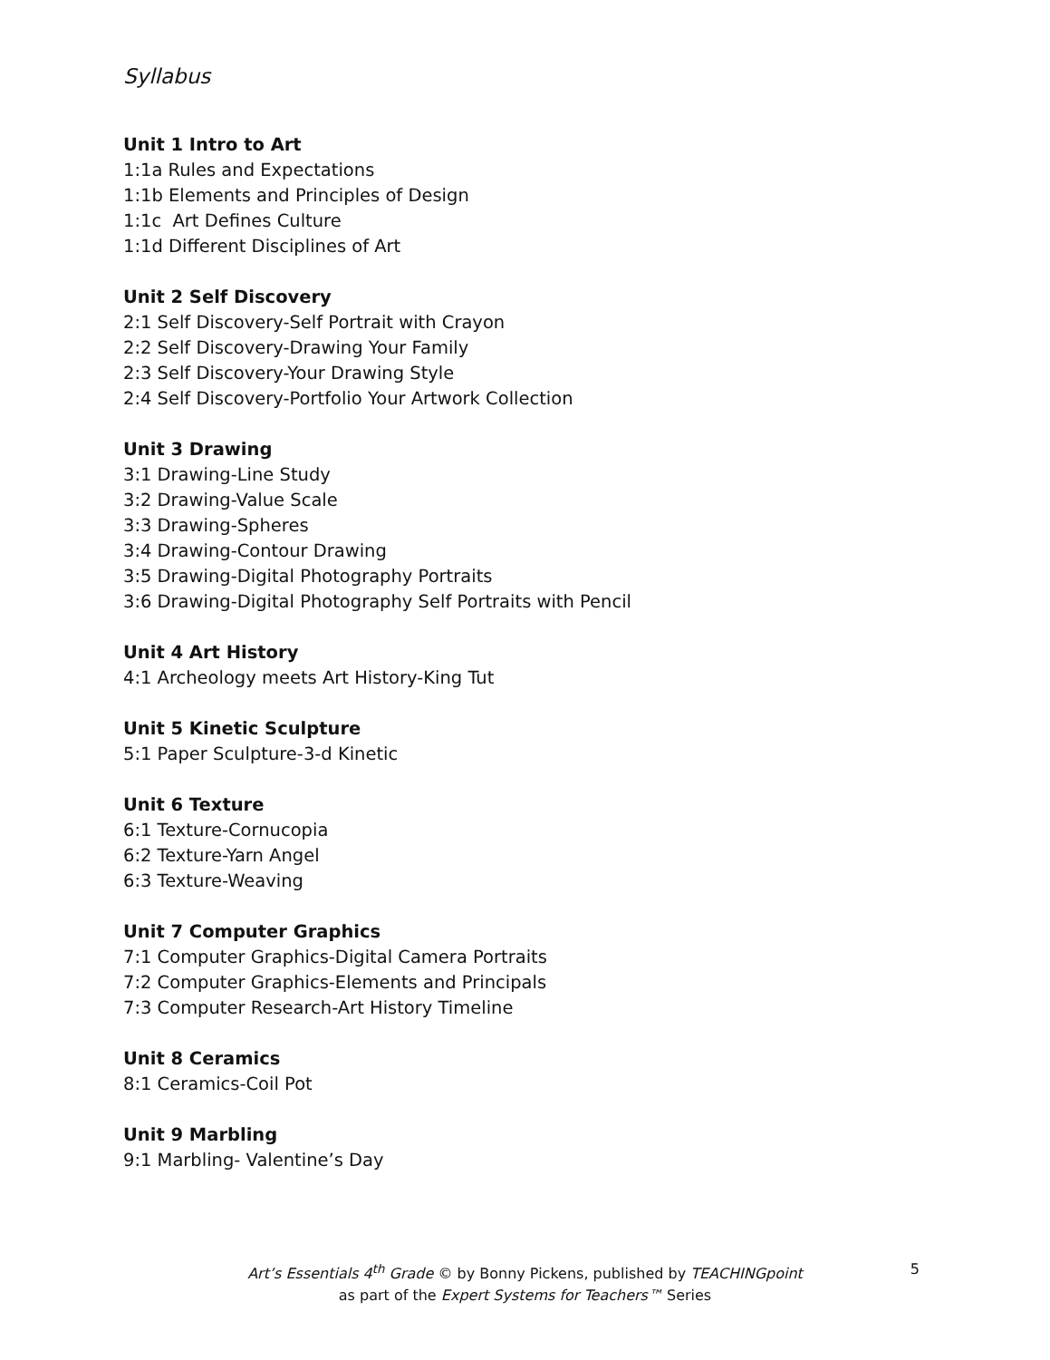Syllabus
Unit 1 Intro to Art
1:1a Rules and Expectations
1:1b Elements and Principles of Design
1:1c Art Defines Culture
1:1d Different Disciplines of Art
Unit 2 Self Discovery
2:1 Self Discovery-Self Portrait with Crayon
2:2 Self Discovery-Drawing Your Family
2:3 Self Discovery-Your Drawing Style
2:4 Self Discovery-Portfolio Your Artwork Collection
Unit 3 Drawing
3:1 Drawing-Line Study
3:2 Drawing-Value Scale
3:3 Drawing-Spheres
3:4 Drawing-Contour Drawing
3:5 Drawing-Digital Photography Portraits
3:6 Drawing-Digital Photography Self Portraits with Pencil
Unit 4 Art History
4:1 Archeology meets Art History-King Tut
Unit 5 Kinetic Sculpture
5:1 Paper Sculpture-3-d Kinetic
Unit 6 Texture
6:1 Texture-Cornucopia
6:2 Texture-Yarn Angel
6:3 Texture-Weaving
Unit 7 Computer Graphics
7:1 Computer Graphics-Digital Camera Portraits
7:2 Computer Graphics-Elements and Principals
7:3 Computer Research-Art History Timeline
Unit 8 Ceramics
8:1 Ceramics-Coil Pot
Unit 9 Marbling
9:1 Marbling- Valentine’s Day
Art’s Essentials 4<sup>th</sup> Grade © by Bonny Pickens, published by TEACHINGpoint 5
as part of the Expert Systems for Teachers™ Series